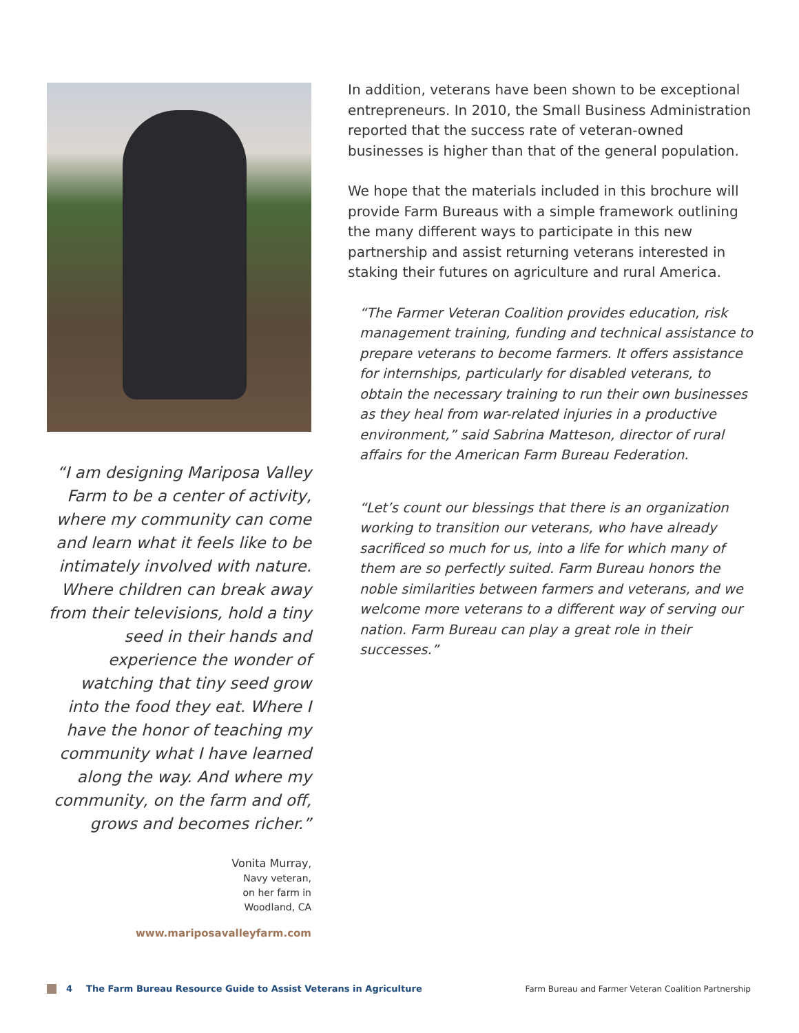“I am designing Mariposa Valley Farm to be a center of activity, where my community can come and learn what it feels like to be intimately involved with nature. Where children can break away from their televisions, hold a tiny seed in their hands and experience the wonder of watching that tiny seed grow into the food they eat. Where I have the honor of teaching my community what I have learned along the way. And where my community, on the farm and off, grows and becomes richer.”
Vonita Murray,
Navy veteran,
on her farm in
Woodland, CA
www.mariposavalleyfarm.com
In addition, veterans have been shown to be exceptional entrepreneurs. In 2010, the Small Business Administration reported that the success rate of veteran-owned businesses is higher than that of the general population.
We hope that the materials included in this brochure will provide Farm Bureaus with a simple framework outlining the many different ways to participate in this new partnership and assist returning veterans interested in staking their futures on agriculture and rural America.
“The Farmer Veteran Coalition provides education, risk management training, funding and technical assistance to prepare veterans to become farmers. It offers assistance for internships, particularly for disabled veterans, to obtain the necessary training to run their own businesses as they heal from war-related injuries in a productive environment,” said Sabrina Matteson, director of rural affairs for the American Farm Bureau Federation.
“Let’s count our blessings that there is an organization working to transition our veterans, who have already sacrificed so much for us, into a life for which many of them are so perfectly suited. Farm Bureau honors the noble similarities between farmers and veterans, and we welcome more veterans to a different way of serving our nation. Farm Bureau can play a great role in their successes.”
4 The Farm Bureau Resource Guide to Assist Veterans in Agriculture Farm Bureau and Farmer Veteran Coalition Partnership